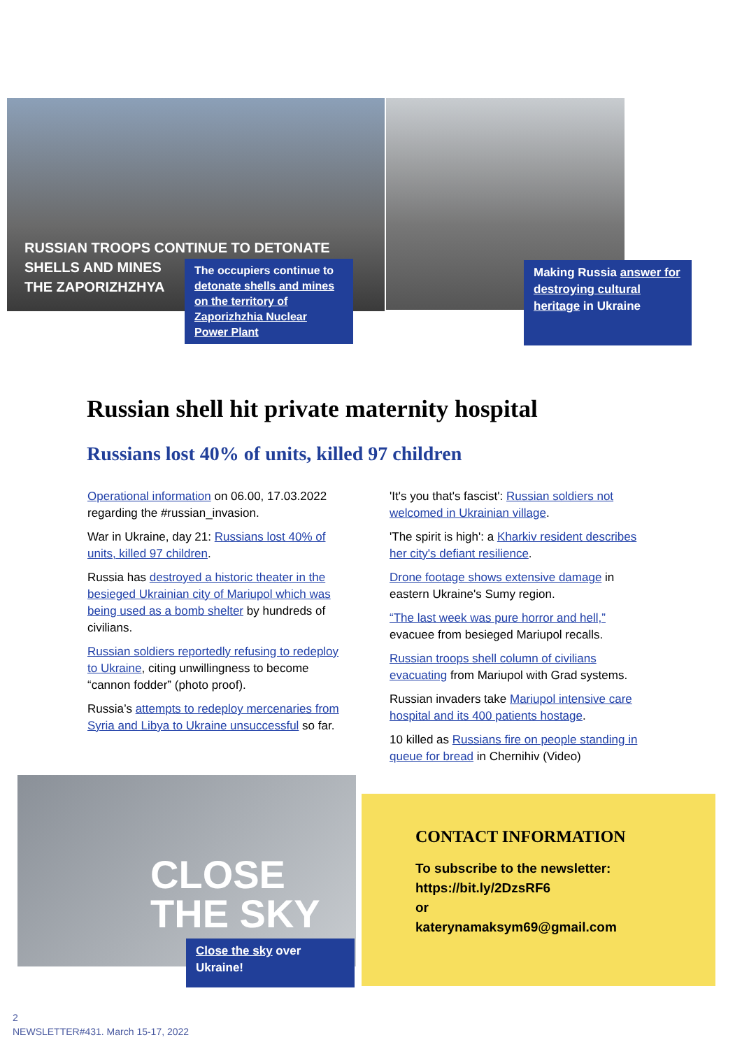RUSSIAN TROOPS CONTINUE TO DETONATE
SHELLS AND MINES
THE ZAPORIZHZHYA
The occupiers continue to detonate shells and mines on the territory of Zaporizhzhia Nuclear Power Plant
Making Russia answer for destroying cultural heritage in Ukraine
Russian shell hit private maternity hospital
Russians lost 40% of units, killed 97 children
Operational information on 06.00, 17.03.2022 regarding the #russian_invasion.
War in Ukraine, day 21: Russians lost 40% of units, killed 97 children.
Russia has destroyed a historic theater in the besieged Ukrainian city of Mariupol which was being used as a bomb shelter by hundreds of civilians.
Russian soldiers reportedly refusing to redeploy to Ukraine, citing unwillingness to become “cannon fodder” (photo proof).
Russia’s attempts to redeploy mercenaries from Syria and Libya to Ukraine unsuccessful so far.
'It's you that's fascist': Russian soldiers not welcomed in Ukrainian village.
'The spirit is high': a Kharkiv resident describes her city's defiant resilience.
Drone footage shows extensive damage in eastern Ukraine's Sumy region.
“The last week was pure horror and hell,” evacuee from besieged Mariupol recalls.
Russian troops shell column of civilians evacuating from Mariupol with Grad systems.
Russian invaders take Mariupol intensive care hospital and its 400 patients hostage.
10 killed as Russians fire on people standing in queue for bread in Chernihiv (Video)
CLOSE
THE SKY
Close the sky over Ukraine!
CONTACT INFORMATION
To subscribe to the newsletter:
https://bit.ly/2DzsRF6
or
katerynamaksym69@gmail.com
2
NEWSLETTER#431. March 15-17, 2022